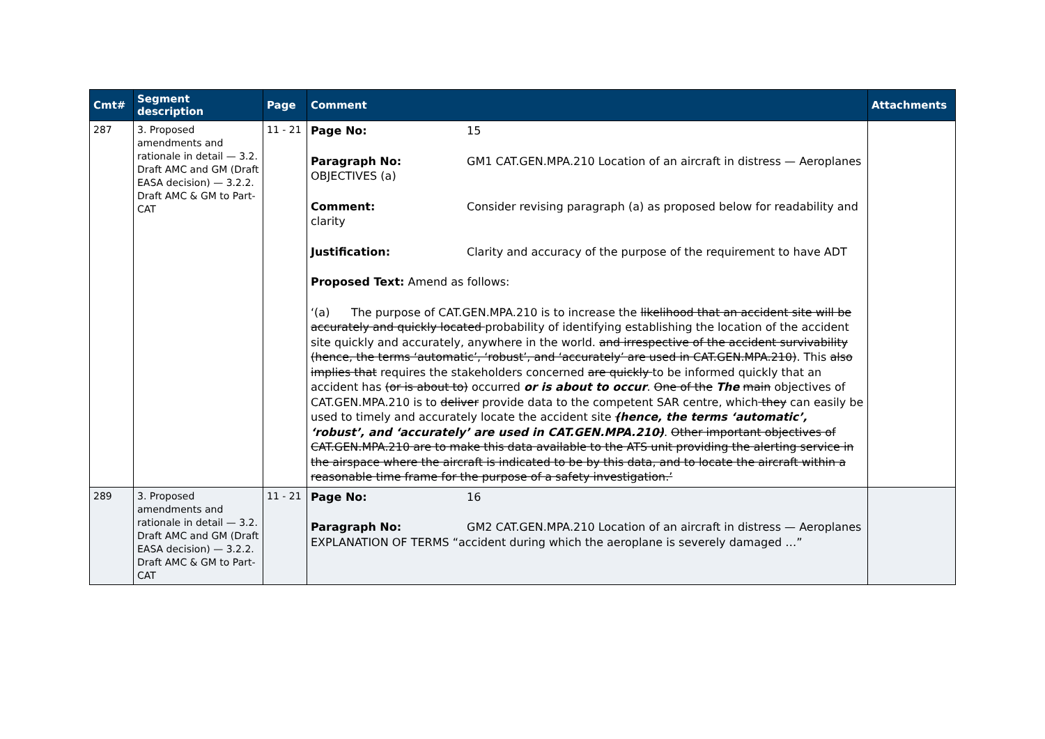| Cmt# | Segment description | Page | Comment | Attachments |
| --- | --- | --- | --- | --- |
| 287 | 3. Proposed amendments and rationale in detail — 3.2. Draft AMC and GM (Draft EASA decision) — 3.2.2. Draft AMC & GM to Part-CAT | 11 - 21 | Page No: 15 Paragraph No: GM1 CAT.GEN.MPA.210 Location of an aircraft in distress — Aeroplanes OBJECTIVES (a) Comment: Consider revising paragraph (a) as proposed below for readability and clarity Justification: Clarity and accuracy of the purpose of the requirement to have ADT Proposed Text: Amend as follows: ‘(a) The purpose of CAT.GEN.MPA.210 is to increase the likelihood that an accident site will be accurately and quickly located probability of identifying establishing the location of the accident site quickly and accurately, anywhere in the world. and irrespective of the accident survivability (hence, the terms ‘automatic’, ‘robust’, and ‘accurately’ are used in CAT.GEN.MPA.210) . This also implies that requires the stakeholders concerned are quickly to be informed quickly that an accident has (or is about to) occurred or is about to occur . One of the The main objectives of CAT.GEN.MPA.210 is to deliver provide data to the competent SAR centre, which they can easily be used to timely and accurately locate the accident site ( hence, the terms ‘automatic’, ‘robust’, and ‘accurately’ are used in CAT.GEN.MPA.210 ) . Other important objectives of CAT.GEN.MPA.210 are to make this data available to the ATS unit providing the alerting service in the airspace where the aircraft is indicated to be by this data, and to locate the aircraft within a reasonable time frame for the purpose of a safety investigation.’ | |
| 289 | 3. Proposed amendments and rationale in detail — 3.2. Draft AMC and GM (Draft EASA decision) — 3.2.2. Draft AMC & GM to Part-CAT | 11 - 21 | Page No: 16 Paragraph No: GM2 CAT.GEN.MPA.210 Location of an aircraft in distress — Aeroplanes EXPLANATION OF TERMS “accident during which the aeroplane is severely damaged …” | |